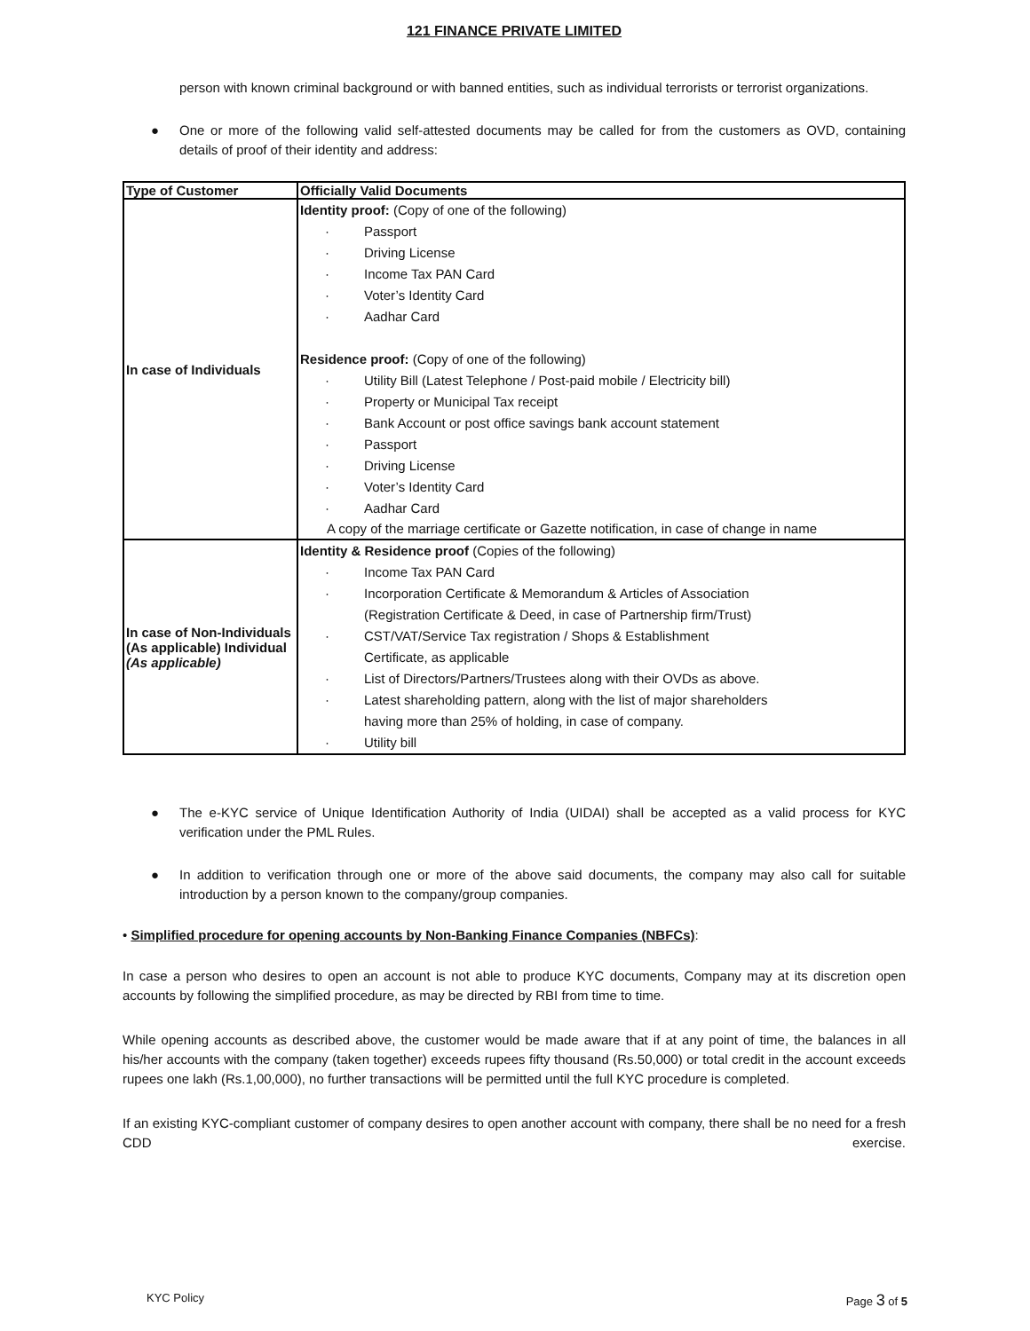121 FINANCE PRIVATE LIMITED
person with known criminal background or with banned entities, such as individual terrorists or terrorist organizations.
● One or more of the following valid self-attested documents may be called for from the customers as OVD, containing details of proof of their identity and address:
| Type of Customer | Officially Valid Documents |
| --- | --- |
| In case of Individuals | Identity proof: (Copy of one of the following) · Passport · Driving License · Income Tax PAN Card · Voter’s Identity Card · Aadhar Card Residence proof: (Copy of one of the following) · Utility Bill (Latest Telephone / Post-paid mobile / Electricity bill) · Property or Municipal Tax receipt · Bank Account or post office savings bank account statement · Passport · Driving License · Voter’s Identity Card · Aadhar Card A copy of the marriage certificate or Gazette notification, in case of change in name |
| In case of Non-Individuals (As applicable) Individual (As applicable) | Identity & Residence proof (Copies of the following) · Income Tax PAN Card · Incorporation Certificate & Memorandum & Articles of Association (Registration Certificate & Deed, in case of Partnership firm/Trust) · CST/VAT/Service Tax registration / Shops & Establishment Certificate, as applicable · List of Directors/Partners/Trustees along with their OVDs as above. · Latest shareholding pattern, along with the list of major shareholders having more than 25% of holding, in case of company. · Utility bill |
● The e-KYC service of Unique Identification Authority of India (UIDAI) shall be accepted as a valid process for KYC verification under the PML Rules.
● In addition to verification through one or more of the above said documents, the company may also call for suitable introduction by a person known to the company/group companies.
• Simplified procedure for opening accounts by Non-Banking Finance Companies (NBFCs):
In case a person who desires to open an account is not able to produce KYC documents, Company may at its discretion open accounts by following the simplified procedure, as may be directed by RBI from time to time.
While opening accounts as described above, the customer would be made aware that if at any point of time, the balances in all his/her accounts with the company (taken together) exceeds rupees fifty thousand (Rs.50,000) or total credit in the account exceeds rupees one lakh (Rs.1,00,000), no further transactions will be permitted until the full KYC procedure is completed.
If an existing KYC-compliant customer of company desires to open another account with company, there shall be no need for a fresh CDD exercise.
KYC Policy Page 3 of 5